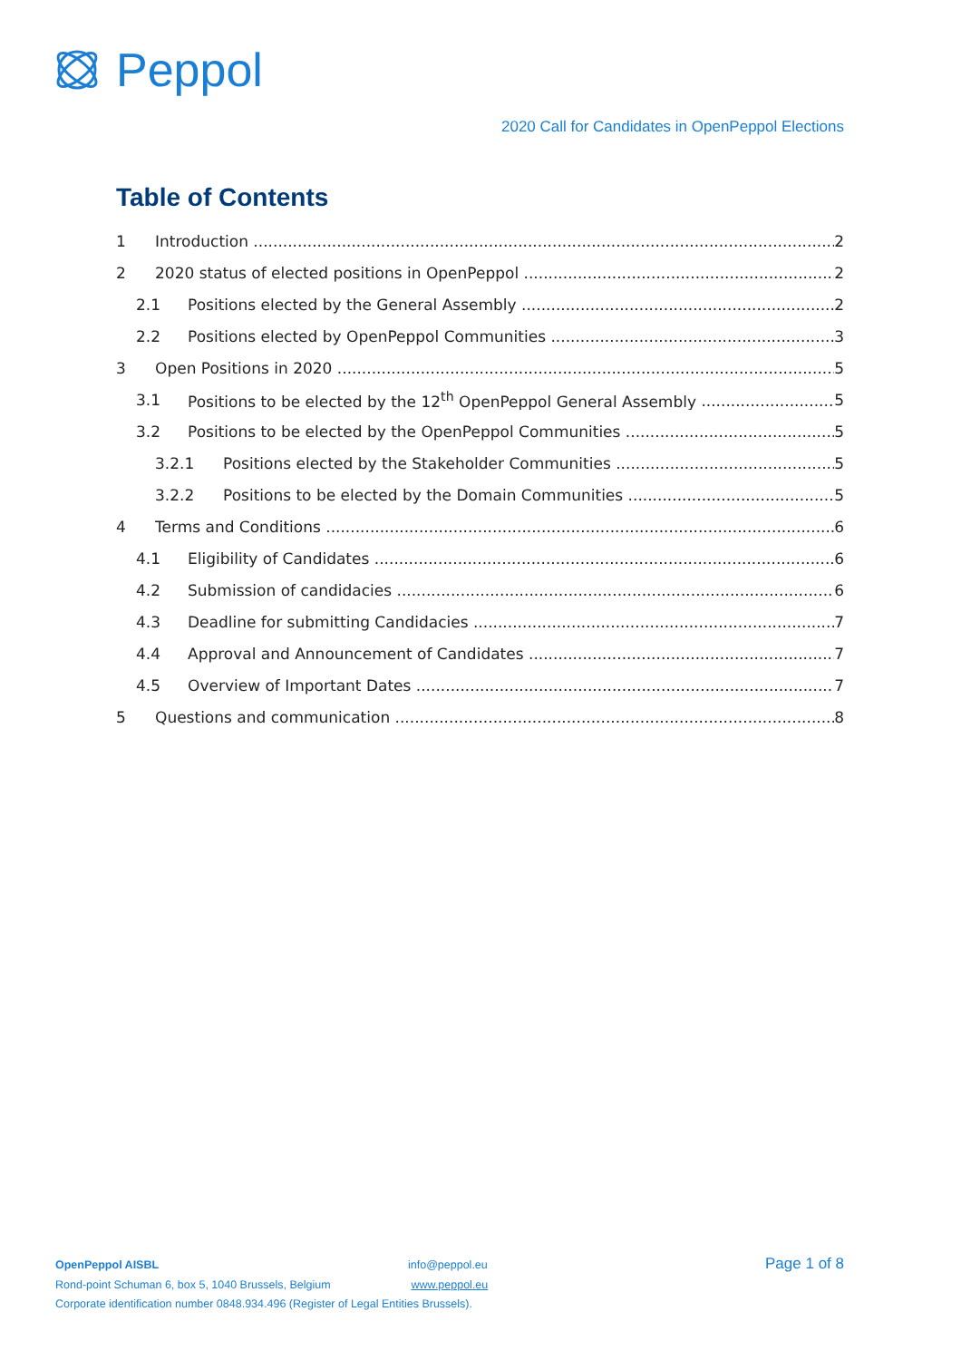Peppol
2020 Call for Candidates in OpenPeppol Elections
Table of Contents
1 Introduction 2
2 2020 status of elected positions in OpenPeppol 2
2.1 Positions elected by the General Assembly 2
2.2 Positions elected by OpenPeppol Communities 3
3 Open Positions in 2020 5
3.1 Positions to be elected by the 12<sup>th</sup> OpenPeppol General Assembly 5
3.2 Positions to be elected by the OpenPeppol Communities 5
3.2.1 Positions elected by the Stakeholder Communities 5
3.2.2 Positions to be elected by the Domain Communities 5
4 Terms and Conditions 6
4.1 Eligibility of Candidates 6
4.2 Submission of candidacies 6
4.3 Deadline for submitting Candidacies 7
4.4 Approval and Announcement of Candidates 7
4.5 Overview of Important Dates 7
5 Questions and communication 8
OpenPeppol AISBL
Rond-point Schuman 6, box 5, 1040 Brussels, Belgium
Corporate identification number 0848.934.496 (Register of Legal Entities Brussels).
info@peppol.eu
www.peppol.eu
Page 1 of 8